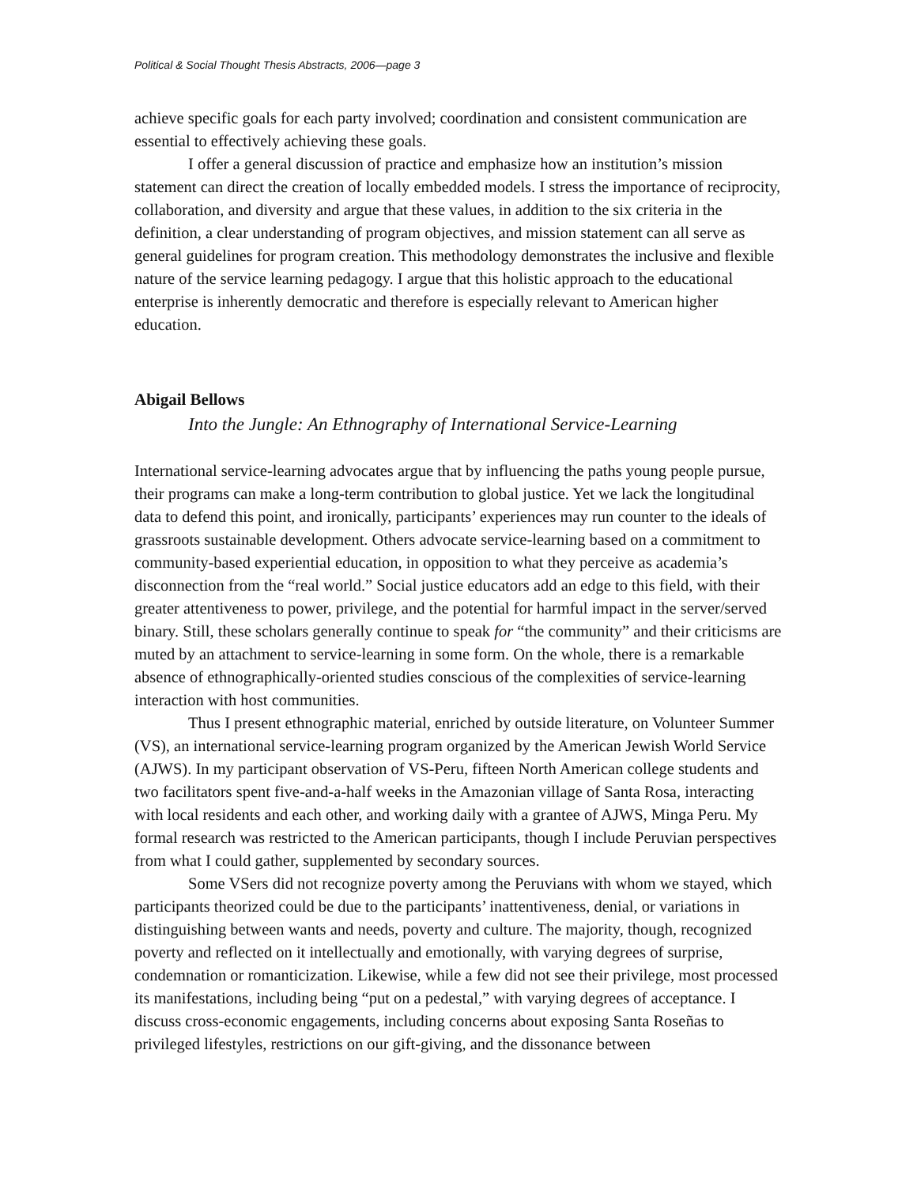Political & Social Thought Thesis Abstracts, 2006—page 3
achieve specific goals for each party involved; coordination and consistent communication are essential to effectively achieving these goals.
I offer a general discussion of practice and emphasize how an institution’s mission statement can direct the creation of locally embedded models. I stress the importance of reciprocity, collaboration, and diversity and argue that these values, in addition to the six criteria in the definition, a clear understanding of program objectives, and mission statement can all serve as general guidelines for program creation. This methodology demonstrates the inclusive and flexible nature of the service learning pedagogy. I argue that this holistic approach to the educational enterprise is inherently democratic and therefore is especially relevant to American higher education.
Abigail Bellows
Into the Jungle: An Ethnography of International Service-Learning
International service-learning advocates argue that by influencing the paths young people pursue, their programs can make a long-term contribution to global justice. Yet we lack the longitudinal data to defend this point, and ironically, participants’ experiences may run counter to the ideals of grassroots sustainable development. Others advocate service-learning based on a commitment to community-based experiential education, in opposition to what they perceive as academia’s disconnection from the “real world.” Social justice educators add an edge to this field, with their greater attentiveness to power, privilege, and the potential for harmful impact in the server/served binary. Still, these scholars generally continue to speak for “the community” and their criticisms are muted by an attachment to service-learning in some form. On the whole, there is a remarkable absence of ethnographically-oriented studies conscious of the complexities of service-learning interaction with host communities.
Thus I present ethnographic material, enriched by outside literature, on Volunteer Summer (VS), an international service-learning program organized by the American Jewish World Service (AJWS). In my participant observation of VS-Peru, fifteen North American college students and two facilitators spent five-and-a-half weeks in the Amazonian village of Santa Rosa, interacting with local residents and each other, and working daily with a grantee of AJWS, Minga Peru. My formal research was restricted to the American participants, though I include Peruvian perspectives from what I could gather, supplemented by secondary sources.
Some VSers did not recognize poverty among the Peruvians with whom we stayed, which participants theorized could be due to the participants’ inattentiveness, denial, or variations in distinguishing between wants and needs, poverty and culture. The majority, though, recognized poverty and reflected on it intellectually and emotionally, with varying degrees of surprise, condemnation or romanticization. Likewise, while a few did not see their privilege, most processed its manifestations, including being “put on a pedestal,” with varying degrees of acceptance. I discuss cross-economic engagements, including concerns about exposing Santa Roseñas to privileged lifestyles, restrictions on our gift-giving, and the dissonance between